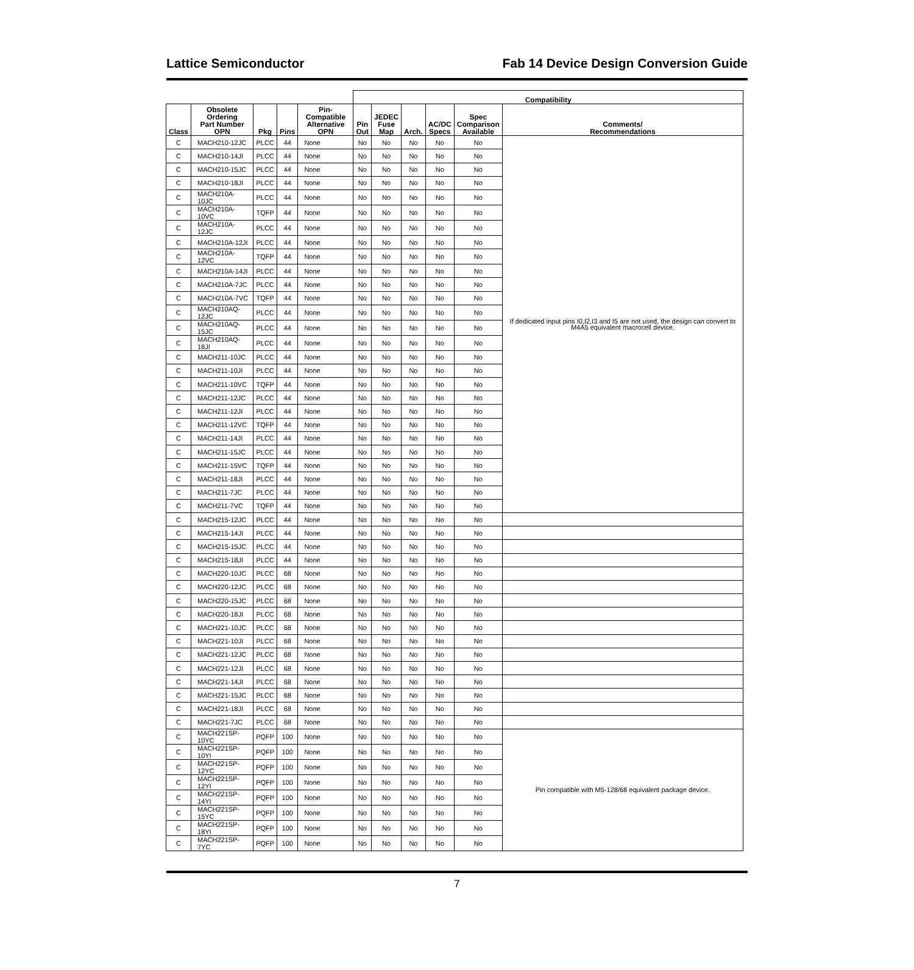Lattice Semiconductor Fab 14 Device Design Conversion Guide
| | | | | | Compatibility | | | | | | |
| --- | --- | --- | --- | --- | --- | --- | --- | --- | --- | --- | --- |
| Class | Obsolete Ordering Part Number OPN | Pkg | Pins | Pin-Compatible Alternative OPN | Pin Out | JEDEC Fuse Map | Arch. | AC/DC Specs | Spec Comparison Available | Comments/ Recommendations | |
| C | MACH210-12JC | PLCC | 44 | None | No | No | No | No | No | If dedicated input pins I0,I2,I3 and I5 are not used, the design can convert to M4A5 equivalent macrocell device. | |
| C | MACH210-14JI | PLCC | 44 | None | No | No | No | No | No | | |
| C | MACH210-15JC | PLCC | 44 | None | No | No | No | No | No | | |
| C | MACH210-18JI | PLCC | 44 | None | No | No | No | No | No | | |
| C | MACH210A-10JC | PLCC | 44 | None | No | No | No | No | No | | |
| C | MACH210A-10VC | TQFP | 44 | None | No | No | No | No | No | | |
| C | MACH210A-12JC | PLCC | 44 | None | No | No | No | No | No | | |
| C | MACH210A-12JI | PLCC | 44 | None | No | No | No | No | No | | |
| C | MACH210A-12VC | TQFP | 44 | None | No | No | No | No | No | | |
| C | MACH210A-14JI | PLCC | 44 | None | No | No | No | No | No | | |
| C | MACH210A-7JC | PLCC | 44 | None | No | No | No | No | No | | |
| C | MACH210A-7VC | TQFP | 44 | None | No | No | No | No | No | | |
| C | MACH210AQ-12JC | PLCC | 44 | None | No | No | No | No | No | | |
| C | MACH210AQ-15JC | PLCC | 44 | None | No | No | No | No | No | | |
| C | MACH210AQ-18JI | PLCC | 44 | None | No | No | No | No | No | | |
| C | MACH211-10JC | PLCC | 44 | None | No | No | No | No | No | | |
| C | MACH211-10JI | PLCC | 44 | None | No | No | No | No | No | | |
| C | MACH211-10VC | TQFP | 44 | None | No | No | No | No | No | | |
| C | MACH211-12JC | PLCC | 44 | None | No | No | No | No | No | | |
| C | MACH211-12JI | PLCC | 44 | None | No | No | No | No | No | | |
| C | MACH211-12VC | TQFP | 44 | None | No | No | No | No | No | | |
| C | MACH211-14JI | PLCC | 44 | None | No | No | No | No | No | | |
| C | MACH211-15JC | PLCC | 44 | None | No | No | No | No | No | | |
| C | MACH211-15VC | TQFP | 44 | None | No | No | No | No | No | | |
| C | MACH211-18JI | PLCC | 44 | None | No | No | No | No | No | | |
| C | MACH211-7JC | PLCC | 44 | None | No | No | No | No | No | | |
| C | MACH211-7VC | TQFP | 44 | None | No | No | No | No | No | | |
| C | MACH215-12JC | PLCC | 44 | None | No | No | No | No | No | | |
| C | MACH215-14JI | PLCC | 44 | None | No | No | No | No | No | | |
| C | MACH215-15JC | PLCC | 44 | None | No | No | No | No | No | | |
| C | MACH215-18JI | PLCC | 44 | None | No | No | No | No | No | | |
| C | MACH220-10JC | PLCC | 68 | None | No | No | No | No | No | | |
| C | MACH220-12JC | PLCC | 68 | None | No | No | No | No | No | | |
| C | MACH220-15JC | PLCC | 68 | None | No | No | No | No | No | | |
| C | MACH220-18JI | PLCC | 68 | None | No | No | No | No | No | | |
| C | MACH221-10JC | PLCC | 68 | None | No | No | No | No | No | | |
| C | MACH221-10JI | PLCC | 68 | None | No | No | No | No | No | | |
| C | MACH221-12JC | PLCC | 68 | None | No | No | No | No | No | | |
| C | MACH221-12JI | PLCC | 68 | None | No | No | No | No | No | | |
| C | MACH221-14JI | PLCC | 68 | None | No | No | No | No | No | | |
| C | MACH221-15JC | PLCC | 68 | None | No | No | No | No | No | | |
| C | MACH221-18JI | PLCC | 68 | None | No | No | No | No | No | | |
| C | MACH221-7JC | PLCC | 68 | None | No | No | No | No | No | | |
| C | MACH221SP-10YC | PQFP | 100 | None | No | No | No | No | No | Pin compatible with M5-128/68 equivalent package device. | |
| C | MACH221SP-10YI | PQFP | 100 | None | No | No | No | No | No | | |
| C | MACH221SP-12YC | PQFP | 100 | None | No | No | No | No | No | | |
| C | MACH221SP-12YI | PQFP | 100 | None | No | No | No | No | No | | |
| C | MACH221SP-14YI | PQFP | 100 | None | No | No | No | No | No | | |
| C | MACH221SP-15YC | PQFP | 100 | None | No | No | No | No | No | | |
| C | MACH221SP-18YI | PQFP | 100 | None | No | No | No | No | No | | |
| C | MACH221SP-7YC | PQFP | 100 | None | No | No | No | No | No | | |
7